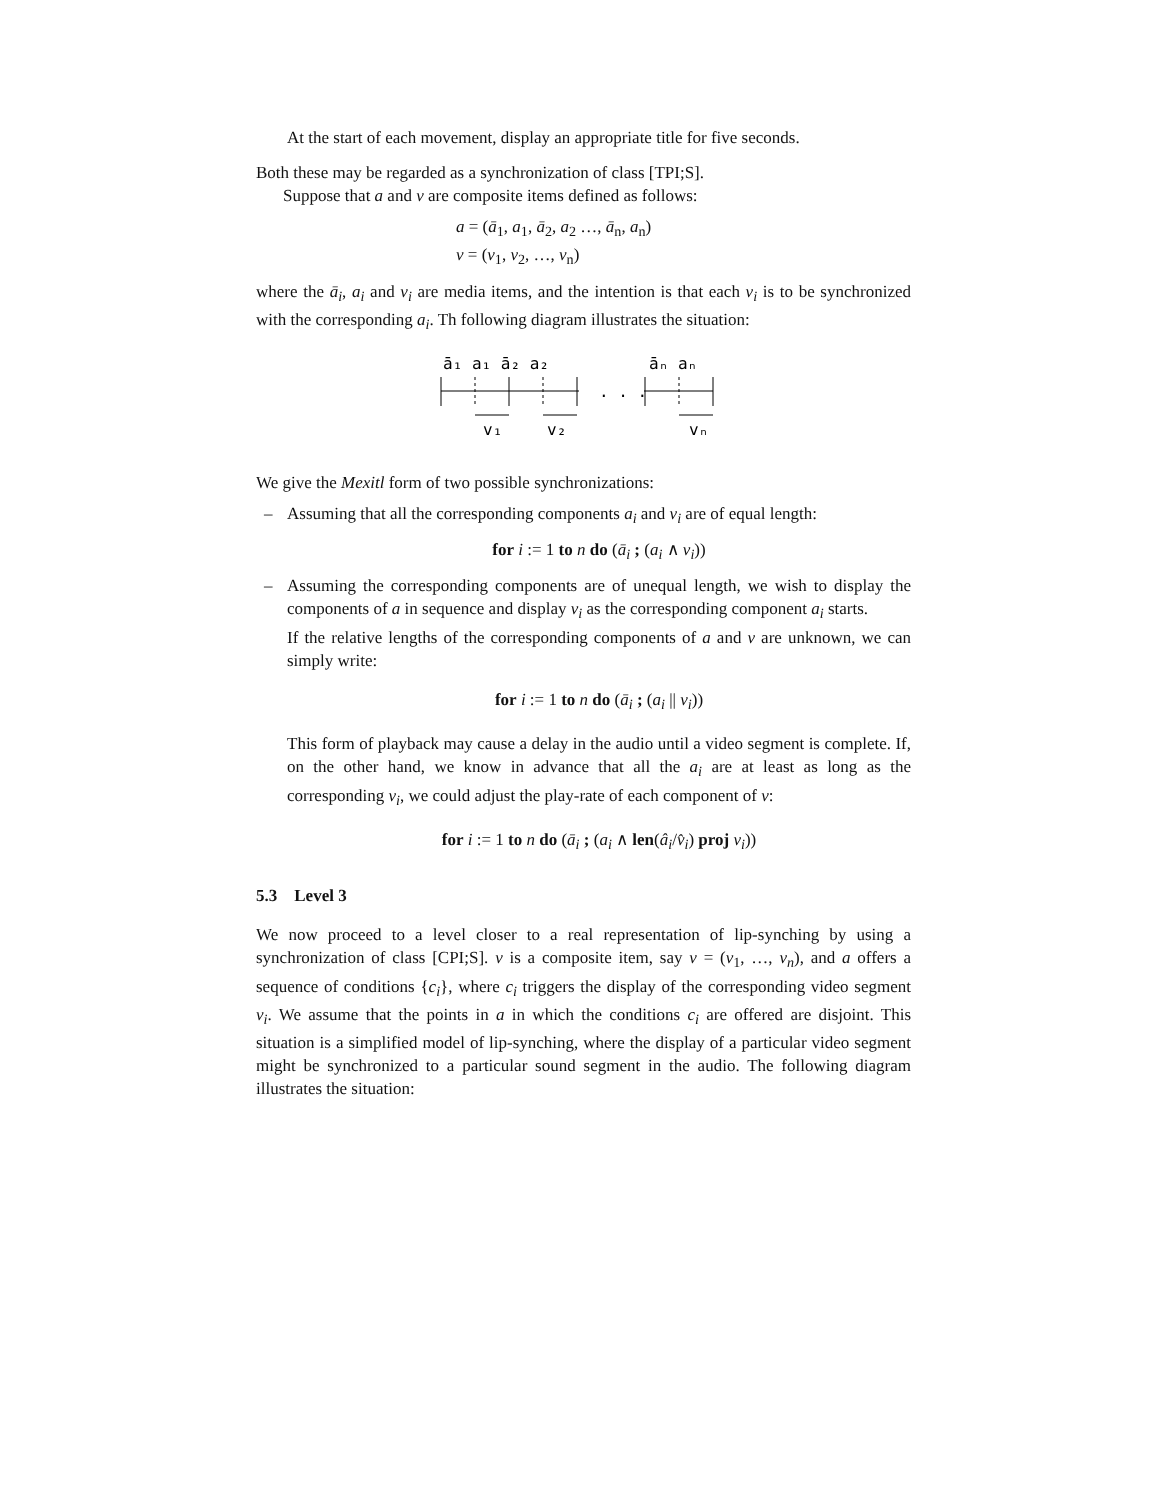At the start of each movement, display an appropriate title for five seconds.
Both these may be regarded as a synchronization of class [TPI;S].
Suppose that a and v are composite items defined as follows:
a = (ā<sub>1</sub>, a<sub>1</sub>, ā<sub>2</sub>, a<sub>2</sub> …, ā<sub>n</sub>, a<sub>n</sub>)
v = (v<sub>1</sub>, v<sub>2</sub>, …, v<sub>n</sub>)
where the ā<sub>i</sub>, a<sub>i</sub> and v<sub>i</sub> are media items, and the intention is that each v<sub>i</sub> is to be synchronized with the corresponding a<sub>i</sub>. Th following diagram illustrates the situation:
ā₁ a₁ ā₂ a₂
. . .
āₙ aₙ
v₁
v₂
vₙ
We give the Mexitl form of two possible synchronizations:
– Assuming that all the corresponding components a<sub>i</sub> and v<sub>i</sub> are of equal length:
for i := 1 to n do (ā<sub>i</sub> ; (a<sub>i</sub> ∧ v<sub>i</sub>))
– Assuming the corresponding components are of unequal length, we wish to display the components of a in sequence and display v<sub>i</sub> as the corresponding component a<sub>i</sub> starts.
If the relative lengths of the corresponding components of a and v are unknown, we can simply write:
for i := 1 to n do (ā<sub>i</sub> ; (a<sub>i</sub> || v<sub>i</sub>))
This form of playback may cause a delay in the audio until a video segment is complete. If, on the other hand, we know in advance that all the a<sub>i</sub> are at least as long as the corresponding v<sub>i</sub>, we could adjust the play-rate of each component of v:
for i := 1 to n do (ā<sub>i</sub> ; (a<sub>i</sub> ∧ len(â<sub>i</sub>/v̂<sub>i</sub>) proj v<sub>i</sub>))
5.3 Level 3
We now proceed to a level closer to a real representation of lip-synching by using a synchronization of class [CPI;S]. v is a composite item, say v = (v<sub>1</sub>, …, v<sub>n</sub>), and a offers a sequence of conditions {c<sub>i</sub>}, where c<sub>i</sub> triggers the display of the corresponding video segment v<sub>i</sub>. We assume that the points in a in which the conditions c<sub>i</sub> are offered are disjoint. This situation is a simplified model of lip-synching, where the display of a particular video segment might be synchronized to a particular sound segment in the audio. The following diagram illustrates the situation: